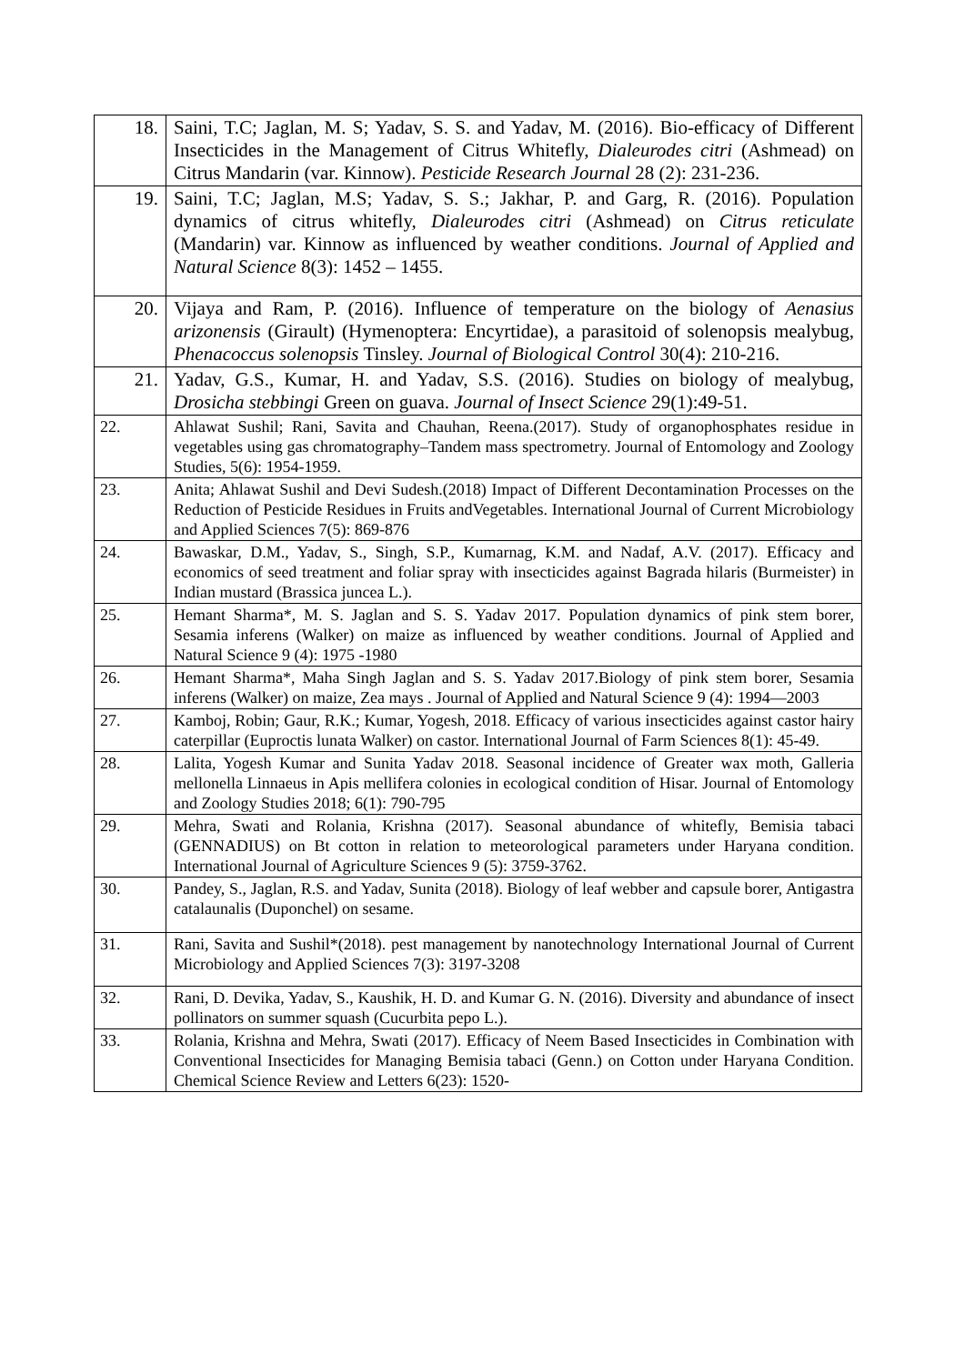| 18. | Saini, T.C; Jaglan, M. S; Yadav, S. S. and Yadav, M. (2016). Bio-efficacy of Different Insecticides in the Management of Citrus Whitefly, Dialeurodes citri (Ashmead) on Citrus Mandarin (var. Kinnow). Pesticide Research Journal 28 (2): 231-236. |
| 19. | Saini, T.C; Jaglan, M.S; Yadav, S. S.; Jakhar, P. and Garg, R. (2016). Population dynamics of citrus whitefly, Dialeurodes citri (Ashmead) on Citrus reticulate (Mandarin) var. Kinnow as influenced by weather conditions. Journal of Applied and Natural Science 8(3): 1452 – 1455. |
| 20. | Vijaya and Ram, P. (2016). Influence of temperature on the biology of Aenasius arizonensis (Girault) (Hymenoptera: Encyrtidae), a parasitoid of solenopsis mealybug, Phenacoccus solenopsis Tinsley. Journal of Biological Control 30(4): 210-216. |
| 21. | Yadav, G.S., Kumar, H. and Yadav, S.S. (2016). Studies on biology of mealybug, Drosicha stebbingi Green on guava. Journal of Insect Science 29(1):49-51. |
| 22. | Ahlawat Sushil; Rani, Savita and Chauhan, Reena.(2017). Study of organophosphates residue in vegetables using gas chromatography–Tandem mass spectrometry. Journal of Entomology and Zoology Studies, 5(6): 1954-1959. |
| 23. | Anita; Ahlawat Sushil and Devi Sudesh.(2018) Impact of Different Decontamination Processes on the Reduction of Pesticide Residues in Fruits andVegetables. International Journal of Current Microbiology and Applied Sciences 7(5): 869-876 |
| 24. | Bawaskar, D.M., Yadav, S., Singh, S.P., Kumarnag, K.M. and Nadaf, A.V. (2017). Efficacy and economics of seed treatment and foliar spray with insecticides against Bagrada hilaris (Burmeister) in Indian mustard (Brassica juncea L.). |
| 25. | Hemant Sharma*, M. S. Jaglan and S. S. Yadav 2017. Population dynamics of pink stem borer, Sesamia inferens (Walker) on maize as influenced by weather conditions. Journal of Applied and Natural Science 9 (4): 1975 -1980 |
| 26. | Hemant Sharma*, Maha Singh Jaglan and S. S. Yadav 2017.Biology of pink stem borer, Sesamia inferens (Walker) on maize, Zea mays . Journal of Applied and Natural Science 9 (4): 1994—2003 |
| 27. | Kamboj, Robin; Gaur, R.K.; Kumar, Yogesh, 2018. Efficacy of various insecticides against castor hairy caterpillar (Euproctis lunata Walker) on castor. International Journal of Farm Sciences 8(1): 45-49. |
| 28. | Lalita, Yogesh Kumar and Sunita Yadav 2018. Seasonal incidence of Greater wax moth, Galleria mellonella Linnaeus in Apis mellifera colonies in ecological condition of Hisar. Journal of Entomology and Zoology Studies 2018; 6(1): 790-795 |
| 29. | Mehra, Swati and Rolania, Krishna (2017). Seasonal abundance of whitefly, Bemisia tabaci (GENNADIUS) on Bt cotton in relation to meteorological parameters under Haryana condition. International Journal of Agriculture Sciences 9 (5): 3759-3762. |
| 30. | Pandey, S., Jaglan, R.S. and Yadav, Sunita (2018). Biology of leaf webber and capsule borer, Antigastra catalaunalis (Duponchel) on sesame. |
| 31. | Rani, Savita and Sushil*(2018). pest management by nanotechnology International Journal of Current Microbiology and Applied Sciences 7(3): 3197-3208 |
| 32. | Rani, D. Devika, Yadav, S., Kaushik, H. D. and Kumar G. N. (2016). Diversity and abundance of insect pollinators on summer squash (Cucurbita pepo L.). |
| 33. | Rolania, Krishna and Mehra, Swati (2017). Efficacy of Neem Based Insecticides in Combination with Conventional Insecticides for Managing Bemisia tabaci (Genn.) on Cotton under Haryana Condition. Chemical Science Review and Letters 6(23): 1520- |